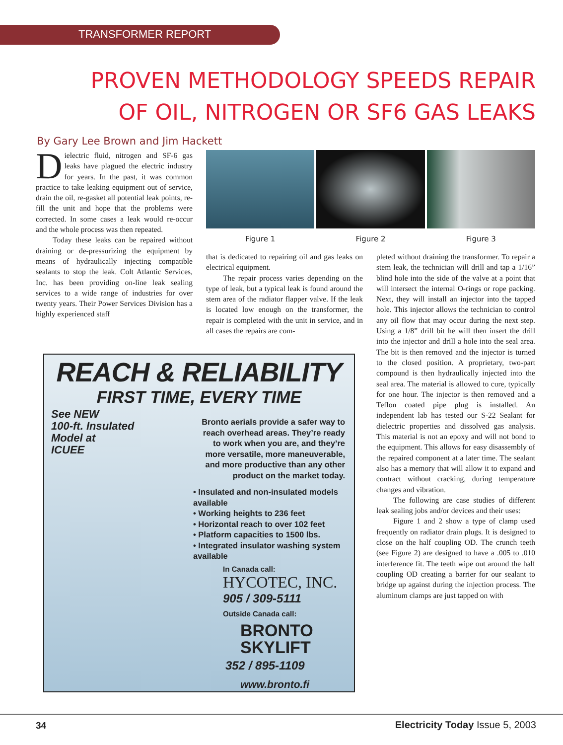TRANSFORMER REPORT
PROVEN METHODOLOGY SPEEDS REPAIR
OF OIL, NITROGEN OR SF6 GAS LEAKS
By Gary Lee Brown and Jim Hackett
Dielectric fluid, nitrogen and SF-6 gas leaks have plagued the electric industry for years. In the past, it was common practice to take leaking equipment out of service, drain the oil, re-gasket all potential leak points, re-fill the unit and hope that the problems were corrected. In some cases a leak would re-occur and the whole process was then repeated.
Today these leaks can be repaired without draining or de-pressurizing the equipment by means of hydraulically injecting compatible sealants to stop the leak. Colt Atlantic Services, Inc. has been providing on-line leak sealing services to a wide range of industries for over twenty years. Their Power Services Division has a highly experienced staff
Figure 1 Figure 2 Figure 3
that is dedicated to repairing oil and gas leaks on electrical equipment.
The repair process varies depending on the type of leak, but a typical leak is found around the stem area of the radiator flapper valve. If the leak is located low enough on the transformer, the repair is completed with the unit in service, and in all cases the repairs are com-
pleted without draining the transformer. To repair a stem leak, the technician will drill and tap a 1/16” blind hole into the side of the valve at a point that will intersect the internal O-rings or rope packing. Next, they will install an injector into the tapped hole. This injector allows the technician to control any oil flow that may occur during the next step. Using a 1/8” drill bit he will then insert the drill into the injector and drill a hole into the seal area. The bit is then removed and the injector is turned to the closed position. A proprietary, two-part compound is then hydraulically injected into the seal area. The material is allowed to cure, typically for one hour. The injector is then removed and a Teflon coated pipe plug is installed. An independent lab has tested our S-22 Sealant for dielectric properties and dissolved gas analysis. This material is not an epoxy and will not bond to the equipment. This allows for easy disassembly of the repaired component at a later time. The sealant also has a memory that will allow it to expand and contract without cracking, during temperature changes and vibration.
The following are case studies of different leak sealing jobs and/or devices and their uses:
Figure 1 and 2 show a type of clamp used frequently on radiator drain plugs. It is designed to close on the half coupling OD. The crunch teeth (see Figure 2) are designed to have a .005 to .010 interference fit. The teeth wipe out around the half coupling OD creating a barrier for our sealant to bridge up against during the injection process. The aluminum clamps are just tapped on with
REACH & RELIABILITY
FIRST TIME, EVERY TIME
See NEW
100-ft. Insulated
Model at
ICUEE
Bronto aerials provide a safer way to reach overhead areas. They’re ready to work when you are, and they’re more versatile, more maneuverable, and more productive than any other product on the market today.
• Insulated and non-insulated models available
• Working heights to 236 feet
• Horizontal reach to over 102 feet
• Platform capacities to 1500 lbs.
• Integrated insulator washing system available
In Canada call:
HYCOTEC, INC.
905 / 309-5111
Outside Canada call:
BRONTO
SKYLIFT
352 / 895-1109
www.bronto.fi
34 Electricity Today Issue 5, 2003